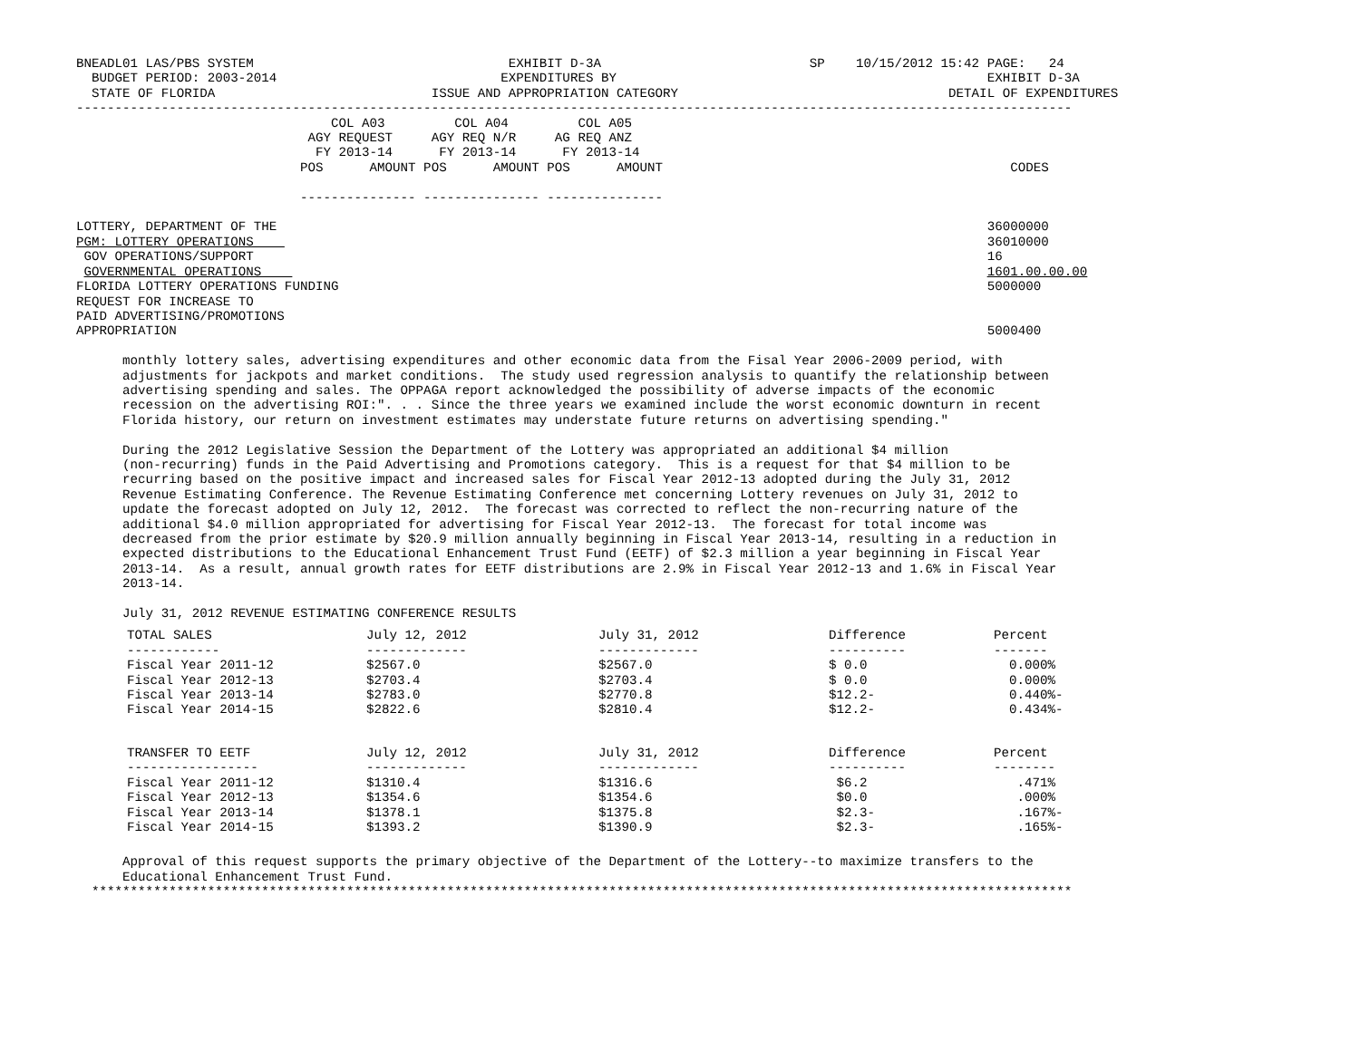BNEADL01 LAS/PBS SYSTEM                                 EXHIBIT D-3A                           SP    10/15/2012 15:42 PAGE:   24
  BUDGET PERIOD: 2003-2014                             EXPENDITURES BY                                                EXHIBIT D-3A
  STATE OF FLORIDA                            ISSUE AND APPROPRIATION CATEGORY                                   DETAIL OF EXPENDITURES
---------------------------------------------------------------------------------------------------------------------------------
                                 COL A03         COL A04         COL A05
                              AGY REQUEST     AGY REQ N/R     AG REQ ANZ
                               FY 2013-14      FY 2013-14      FY 2013-14
                             POS      AMOUNT POS      AMOUNT POS      AMOUNT                                             CODES

                             --------------- --------------- ---------------

LOTTERY, DEPARTMENT OF THE                                                                                            36000000
PGM: LOTTERY OPERATIONS                                                                                               36010000
 GOV OPERATIONS/SUPPORT                                                                                               16
 GOVERNMENTAL OPERATIONS                                                                                              1601.00.00.00
FLORIDA LOTTERY OPERATIONS FUNDING                                                                                    5000000
REQUEST FOR INCREASE TO
PAID ADVERTISING/PROMOTIONS
APPROPRIATION                                                                                                         5000400

      monthly lottery sales, advertising expenditures and other economic data from the Fisal Year 2006-2009 period, with
      adjustments for jackpots and market conditions.  The study used regression analysis to quantify the relationship between
      advertising spending and sales. The OPPAGA report acknowledged the possibility of adverse impacts of the economic
      recession on the advertising ROI:". . . Since the three years we examined include the worst economic downturn in recent
      Florida history, our return on investment estimates may understate future returns on advertising spending."

      During the 2012 Legislative Session the Department of the Lottery was appropriated an additional $4 million
      (non-recurring) funds in the Paid Advertising and Promotions category.  This is a request for that $4 million to be
      recurring based on the positive impact and increased sales for Fiscal Year 2012-13 adopted during the July 31, 2012
      Revenue Estimating Conference. The Revenue Estimating Conference met concerning Lottery revenues on July 31, 2012 to
      update the forecast adopted on July 12, 2012.  The forecast was corrected to reflect the non-recurring nature of the
      additional $4.0 million appropriated for advertising for Fiscal Year 2012-13.  The forecast for total income was
      decreased from the prior estimate by $20.9 million annually beginning in Fiscal Year 2013-14, resulting in a reduction in
      expected distributions to the Educational Enhancement Trust Fund (EETF) of $2.3 million a year beginning in Fiscal Year
      2013-14.  As a result, annual growth rates for EETF distributions are 2.9% in Fiscal Year 2012-13 and 1.6% in Fiscal Year
      2013-14.

      July 31, 2012 REVENUE ESTIMATING CONFERENCE RESULTS
| TOTAL SALES | July 12, 2012 | July 31, 2012 | Difference | Percent |
| --- | --- | --- | --- | --- |
| ------------ | ------------- | ------------- | ---------- | ------- |
| Fiscal Year 2011-12 | $2567.0 | $2567.0 | $ 0.0 | 0.000% |
| Fiscal Year 2012-13 | $2703.4 | $2703.4 | $ 0.0 | 0.000% |
| Fiscal Year 2013-14 | $2783.0 | $2770.8 | $12.2- | 0.440%- |
| Fiscal Year 2014-15 | $2822.6 | $2810.4 | $12.2- | 0.434%- |
| TRANSFER TO EETF | July 12, 2012 | July 31, 2012 | Difference | Percent |
| --- | --- | --- | --- | --- |
| ----------------- | ------------- | ------------- | ---------- | -------- |
| Fiscal Year 2011-12 | $1310.4 | $1316.6 | $6.2 | .471% |
| Fiscal Year 2012-13 | $1354.6 | $1354.6 | $0.0 | .000% |
| Fiscal Year 2013-14 | $1378.1 | $1375.8 | $2.3- | .167%- |
| Fiscal Year 2014-15 | $1393.2 | $1390.9 | $2.3- | .165%- |
      Approval of this request supports the primary objective of the Department of the Lottery--to maximize transfers to the
      Educational Enhancement Trust Fund.
  *******************************************************************************************************************************